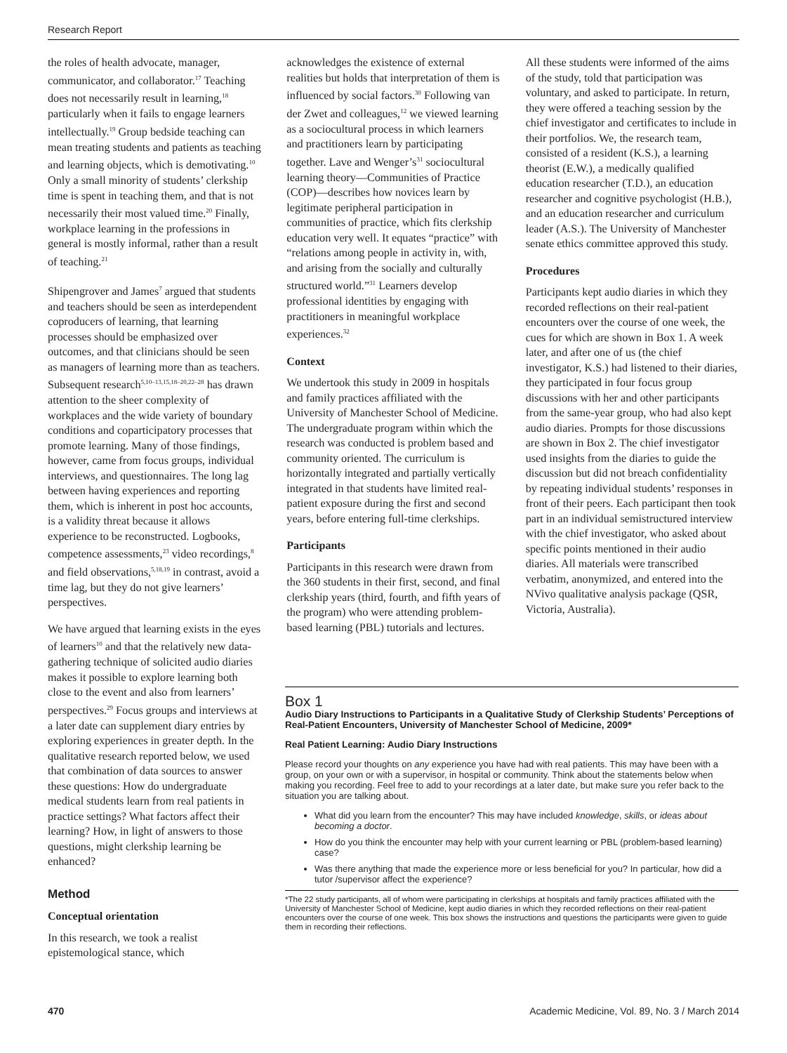Research Report
the roles of health advocate, manager, communicator, and collaborator.<sup>17</sup> Teaching does not necessarily result in learning,<sup>18</sup> particularly when it fails to engage learners intellectually.<sup>19</sup> Group bedside teaching can mean treating students and patients as teaching and learning objects, which is demotivating.<sup>10</sup> Only a small minority of students’ clerkship time is spent in teaching them, and that is not necessarily their most valued time.<sup>20</sup> Finally, workplace learning in the professions in general is mostly informal, rather than a result of teaching.<sup>21</sup>
Shipengrover and James<sup>7</sup> argued that students and teachers should be seen as interdependent coproducers of learning, that learning processes should be emphasized over outcomes, and that clinicians should be seen as managers of learning more than as teachers. Subsequent research<sup>5,10–13,15,18–20,22–28</sup> has drawn attention to the sheer complexity of workplaces and the wide variety of boundary conditions and coparticipatory processes that promote learning. Many of those findings, however, came from focus groups, individual interviews, and questionnaires. The long lag between having experiences and reporting them, which is inherent in post hoc accounts, is a validity threat because it allows experience to be reconstructed. Logbooks, competence assessments,<sup>23</sup> video recordings,<sup>8</sup> and field observations,<sup>5,18,19</sup> in contrast, avoid a time lag, but they do not give learners’ perspectives.
We have argued that learning exists in the eyes of learners<sup>10</sup> and that the relatively new data-gathering technique of solicited audio diaries makes it possible to explore learning both close to the event and also from learners’ perspectives.<sup>29</sup> Focus groups and interviews at a later date can supplement diary entries by exploring experiences in greater depth. In the qualitative research reported below, we used that combination of data sources to answer these questions: How do undergraduate medical students learn from real patients in practice settings? What factors affect their learning? How, in light of answers to those questions, might clerkship learning be enhanced?
Method
Conceptual orientation
In this research, we took a realist epistemological stance, which
acknowledges the existence of external realities but holds that interpretation of them is influenced by social factors.<sup>30</sup> Following van der Zwet and colleagues,<sup>12</sup> we viewed learning as a sociocultural process in which learners and practitioners learn by participating together. Lave and Wenger’s<sup>31</sup> sociocultural learning theory—Communities of Practice (COP)—describes how novices learn by legitimate peripheral participation in communities of practice, which fits clerkship education very well. It equates “practice” with “relations among people in activity in, with, and arising from the socially and culturally structured world.”<sup>31</sup> Learners develop professional identities by engaging with practitioners in meaningful workplace experiences.<sup>32</sup>
Context
We undertook this study in 2009 in hospitals and family practices affiliated with the University of Manchester School of Medicine. The undergraduate program within which the research was conducted is problem based and community oriented. The curriculum is horizontally integrated and partially vertically integrated in that students have limited real-patient exposure during the first and second years, before entering full-time clerkships.
Participants
Participants in this research were drawn from the 360 students in their first, second, and final clerkship years (third, fourth, and fifth years of the program) who were attending problem-based learning (PBL) tutorials and lectures.
All these students were informed of the aims of the study, told that participation was voluntary, and asked to participate. In return, they were offered a teaching session by the chief investigator and certificates to include in their portfolios. We, the research team, consisted of a resident (K.S.), a learning theorist (E.W.), a medically qualified education researcher (T.D.), an education researcher and cognitive psychologist (H.B.), and an education researcher and curriculum leader (A.S.). The University of Manchester senate ethics committee approved this study.
Procedures
Participants kept audio diaries in which they recorded reflections on their real-patient encounters over the course of one week, the cues for which are shown in Box 1. A week later, and after one of us (the chief investigator, K.S.) had listened to their diaries, they participated in four focus group discussions with her and other participants from the same-year group, who had also kept audio diaries. Prompts for those discussions are shown in Box 2. The chief investigator used insights from the diaries to guide the discussion but did not breach confidentiality by repeating individual students’ responses in front of their peers. Each participant then took part in an individual semistructured interview with the chief investigator, who asked about specific points mentioned in their audio diaries. All materials were transcribed verbatim, anonymized, and entered into the NVivo qualitative analysis package (QSR, Victoria, Australia).
Box 1
Audio Diary Instructions to Participants in a Qualitative Study of Clerkship Students’ Perceptions of Real-Patient Encounters, University of Manchester School of Medicine, 2009*
Real Patient Learning: Audio Diary Instructions
Please record your thoughts on any experience you have had with real patients. This may have been with a group, on your own or with a supervisor, in hospital or community. Think about the statements below when making you recording. Feel free to add to your recordings at a later date, but make sure you refer back to the situation you are talking about.
What did you learn from the encounter? This may have included knowledge, skills, or ideas about becoming a doctor.
How do you think the encounter may help with your current learning or PBL (problem-based learning) case?
Was there anything that made the experience more or less beneficial for you? In particular, how did a tutor /supervisor affect the experience?
*The 22 study participants, all of whom were participating in clerkships at hospitals and family practices affiliated with the University of Manchester School of Medicine, kept audio diaries in which they recorded reflections on their real-patient encounters over the course of one week. This box shows the instructions and questions the participants were given to guide them in recording their reflections.
470 Academic Medicine, Vol. 89, No. 3 / March 2014